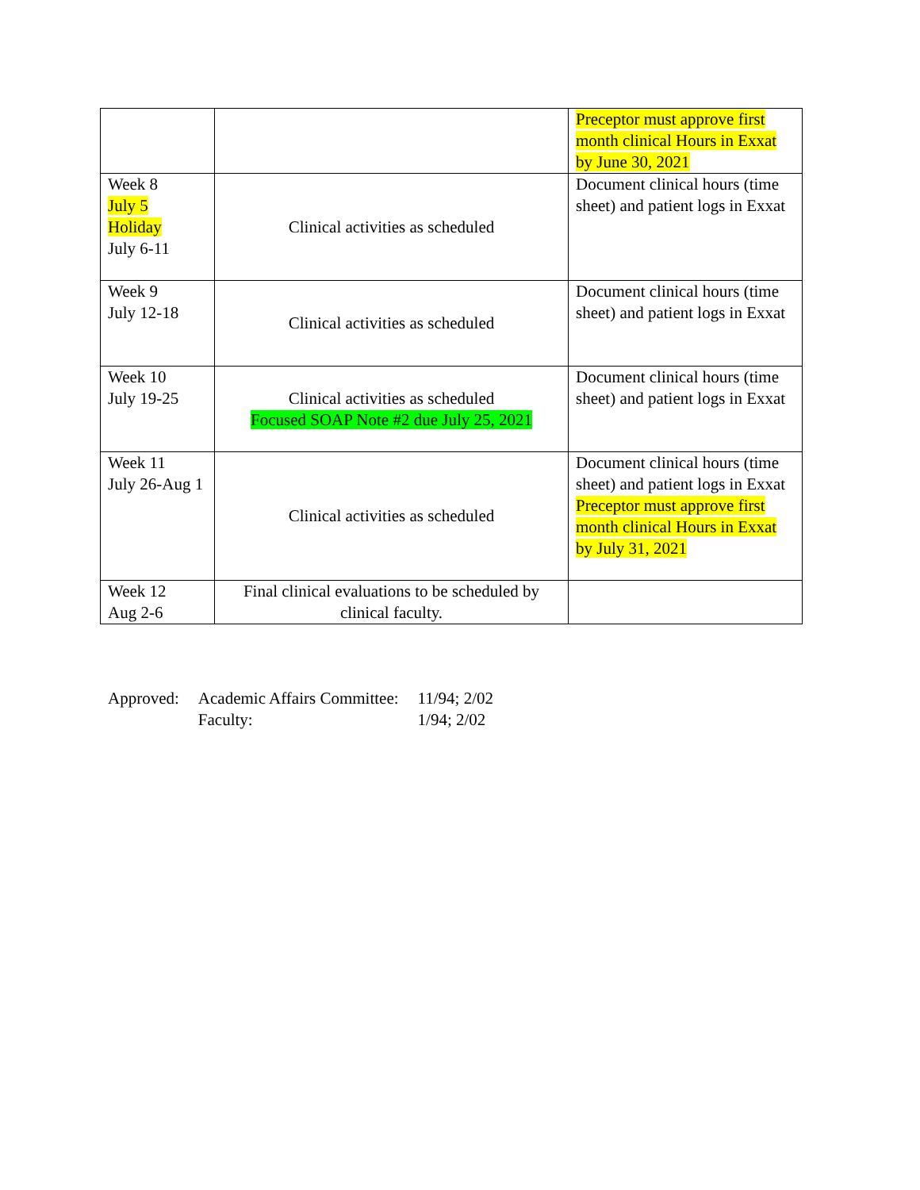| | | Preceptor must approve first month clinical Hours in Exxat by June 30, 2021 |
| Week 8 July 5 Holiday July 6-11 | Clinical activities as scheduled | Document clinical hours (time sheet) and patient logs in Exxat |
| Week 9 July 12-18 | Clinical activities as scheduled | Document clinical hours (time sheet) and patient logs in Exxat |
| Week 10 July 19-25 | Clinical activities as scheduled Focused SOAP Note #2 due July 25, 2021 | Document clinical hours (time sheet) and patient logs in Exxat |
| Week 11 July 26-Aug 1 | Clinical activities as scheduled | Document clinical hours (time sheet) and patient logs in Exxat Preceptor must approve first month clinical Hours in Exxat by July 31, 2021 |
| Week 12 Aug 2-6 | Final clinical evaluations to be scheduled by clinical faculty. | |
| Approved: | Academic Affairs Committee: | 11/94; 2/02 |
| | Faculty: | 1/94; 2/02 |